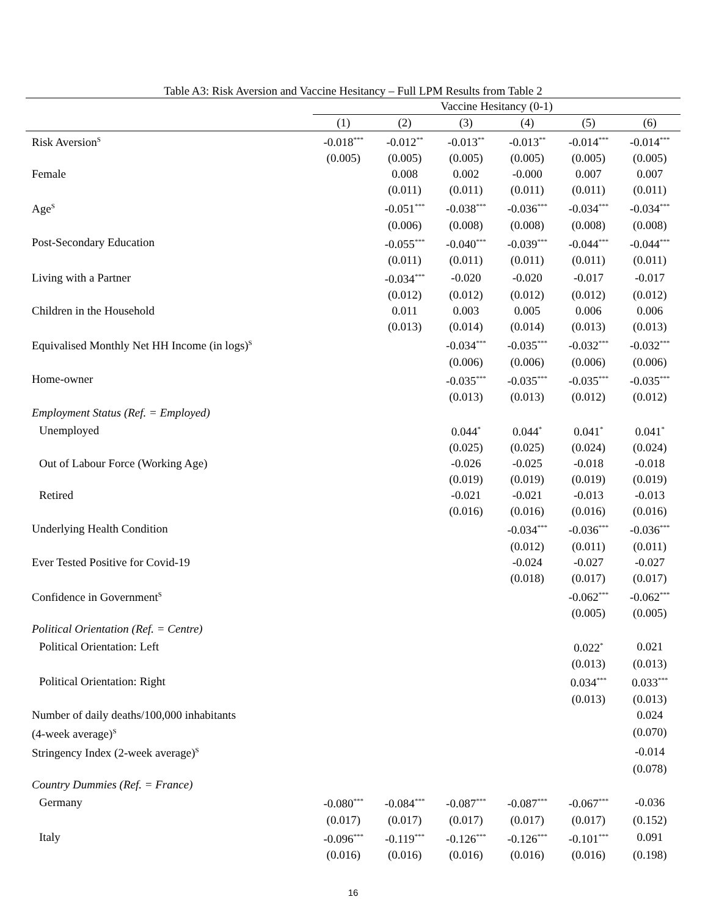Table A3: Risk Aversion and Vaccine Hesitancy – Full LPM Results from Table 2
| | Vaccine Hesitancy (0-1) | | | | | |
| --- | --- | --- | --- | --- | --- | --- |
| | (1) | (2) | (3) | (4) | (5) | (6) |
| Risk Aversion<sup>S</sup> | -0.018<sup>***</sup> | -0.012<sup>**</sup> | -0.013<sup>**</sup> | -0.013<sup>**</sup> | -0.014<sup>***</sup> | -0.014<sup>***</sup> |
| | (0.005) | (0.005) | (0.005) | (0.005) | (0.005) | (0.005) |
| Female | | 0.008 | 0.002 | -0.000 | 0.007 | 0.007 |
| | | (0.011) | (0.011) | (0.011) | (0.011) | (0.011) |
| Age<sup>S</sup> | | -0.051<sup>***</sup> | -0.038<sup>***</sup> | -0.036<sup>***</sup> | -0.034<sup>***</sup> | -0.034<sup>***</sup> |
| | | (0.006) | (0.008) | (0.008) | (0.008) | (0.008) |
| Post-Secondary Education | | -0.055<sup>***</sup> | -0.040<sup>***</sup> | -0.039<sup>***</sup> | -0.044<sup>***</sup> | -0.044<sup>***</sup> |
| | | (0.011) | (0.011) | (0.011) | (0.011) | (0.011) |
| Living with a Partner | | -0.034<sup>***</sup> | -0.020 | -0.020 | -0.017 | -0.017 |
| | | (0.012) | (0.012) | (0.012) | (0.012) | (0.012) |
| Children in the Household | | 0.011 | 0.003 | 0.005 | 0.006 | 0.006 |
| | | (0.013) | (0.014) | (0.014) | (0.013) | (0.013) |
| Equivalised Monthly Net HH Income (in logs)<sup>S</sup> | | | -0.034<sup>***</sup> | -0.035<sup>***</sup> | -0.032<sup>***</sup> | -0.032<sup>***</sup> |
| | | | (0.006) | (0.006) | (0.006) | (0.006) |
| Home-owner | | | -0.035<sup>***</sup> | -0.035<sup>***</sup> | -0.035<sup>***</sup> | -0.035<sup>***</sup> |
| | | | (0.013) | (0.013) | (0.012) | (0.012) |
| Employment Status (Ref. = Employed) | | | | | | |
| Unemployed | | | 0.044<sup>*</sup> | 0.044<sup>*</sup> | 0.041<sup>*</sup> | 0.041<sup>*</sup> |
| | | | (0.025) | (0.025) | (0.024) | (0.024) |
| Out of Labour Force (Working Age) | | | -0.026 | -0.025 | -0.018 | -0.018 |
| | | | (0.019) | (0.019) | (0.019) | (0.019) |
| Retired | | | -0.021 | -0.021 | -0.013 | -0.013 |
| | | | (0.016) | (0.016) | (0.016) | (0.016) |
| Underlying Health Condition | | | | -0.034<sup>***</sup> | -0.036<sup>***</sup> | -0.036<sup>***</sup> |
| | | | | (0.012) | (0.011) | (0.011) |
| Ever Tested Positive for Covid-19 | | | | -0.024 | -0.027 | -0.027 |
| | | | | (0.018) | (0.017) | (0.017) |
| Confidence in Government<sup>S</sup> | | | | | -0.062<sup>***</sup> | -0.062<sup>***</sup> |
| | | | | | (0.005) | (0.005) |
| Political Orientation (Ref. = Centre) | | | | | | |
| Political Orientation: Left | | | | | 0.022<sup>*</sup> | 0.021 |
| | | | | | (0.013) | (0.013) |
| Political Orientation: Right | | | | | 0.034<sup>***</sup> | 0.033<sup>***</sup> |
| | | | | | (0.013) | (0.013) |
| Number of daily deaths/100,000 inhabitants | | | | | | 0.024 |
| (4-week average)<sup>S</sup> | | | | | | (0.070) |
| Stringency Index (2-week average)<sup>S</sup> | | | | | | -0.014 |
| | | | | | | (0.078) |
| Country Dummies (Ref. = France) | | | | | | |
| Germany | -0.080<sup>***</sup> | -0.084<sup>***</sup> | -0.087<sup>***</sup> | -0.087<sup>***</sup> | -0.067<sup>***</sup> | -0.036 |
| | (0.017) | (0.017) | (0.017) | (0.017) | (0.017) | (0.152) |
| Italy | -0.096<sup>***</sup> | -0.119<sup>***</sup> | -0.126<sup>***</sup> | -0.126<sup>***</sup> | -0.101<sup>***</sup> | 0.091 |
| | (0.016) | (0.016) | (0.016) | (0.016) | (0.016) | (0.198) |
16